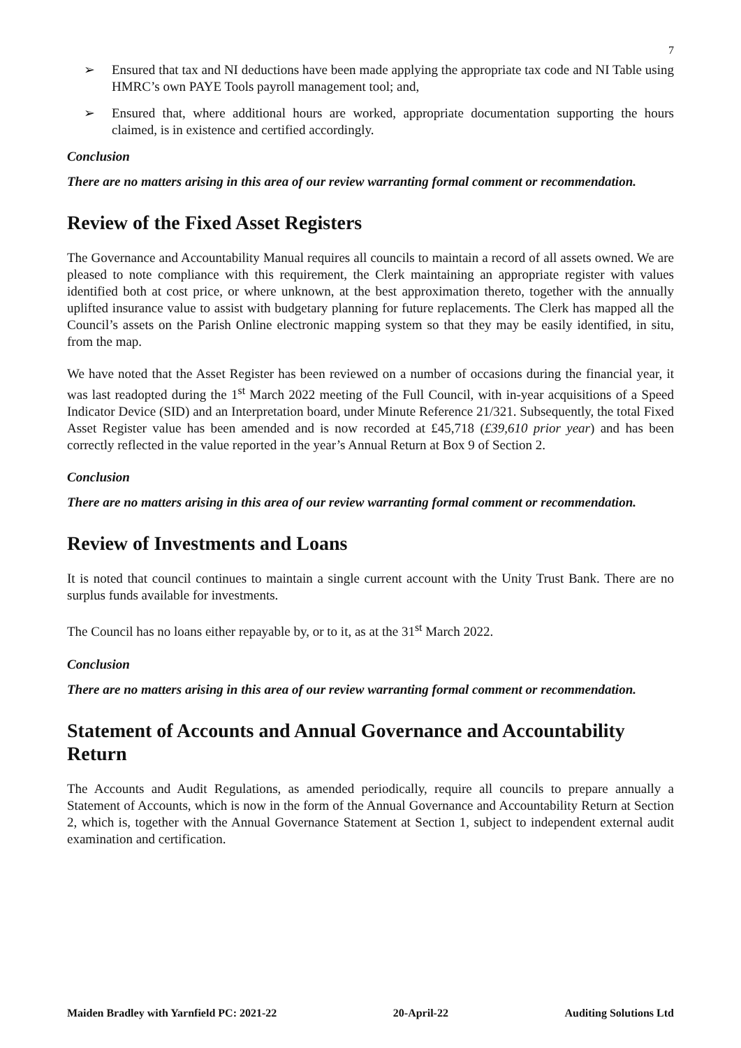7
➢ Ensured that tax and NI deductions have been made applying the appropriate tax code and NI Table using HMRC’s own PAYE Tools payroll management tool; and,
➢ Ensured that, where additional hours are worked, appropriate documentation supporting the hours claimed, is in existence and certified accordingly.
Conclusion
There are no matters arising in this area of our review warranting formal comment or recommendation.
Review of the Fixed Asset Registers
The Governance and Accountability Manual requires all councils to maintain a record of all assets owned. We are pleased to note compliance with this requirement, the Clerk maintaining an appropriate register with values identified both at cost price, or where unknown, at the best approximation thereto, together with the annually uplifted insurance value to assist with budgetary planning for future replacements. The Clerk has mapped all the Council’s assets on the Parish Online electronic mapping system so that they may be easily identified, in situ, from the map.
We have noted that the Asset Register has been reviewed on a number of occasions during the financial year, it was last readopted during the 1<sup>st</sup> March 2022 meeting of the Full Council, with in-year acquisitions of a Speed Indicator Device (SID) and an Interpretation board, under Minute Reference 21/321. Subsequently, the total Fixed Asset Register value has been amended and is now recorded at £45,718 (£39,610 prior year) and has been correctly reflected in the value reported in the year’s Annual Return at Box 9 of Section 2.
Conclusion
There are no matters arising in this area of our review warranting formal comment or recommendation.
Review of Investments and Loans
It is noted that council continues to maintain a single current account with the Unity Trust Bank. There are no surplus funds available for investments.
The Council has no loans either repayable by, or to it, as at the 31<sup>st</sup> March 2022.
Conclusion
There are no matters arising in this area of our review warranting formal comment or recommendation.
Statement of Accounts and Annual Governance and Accountability Return
The Accounts and Audit Regulations, as amended periodically, require all councils to prepare annually a Statement of Accounts, which is now in the form of the Annual Governance and Accountability Return at Section 2, which is, together with the Annual Governance Statement at Section 1, subject to independent external audit examination and certification.
Maiden Bradley with Yarnfield PC: 2021-22 20-April-22 Auditing Solutions Ltd